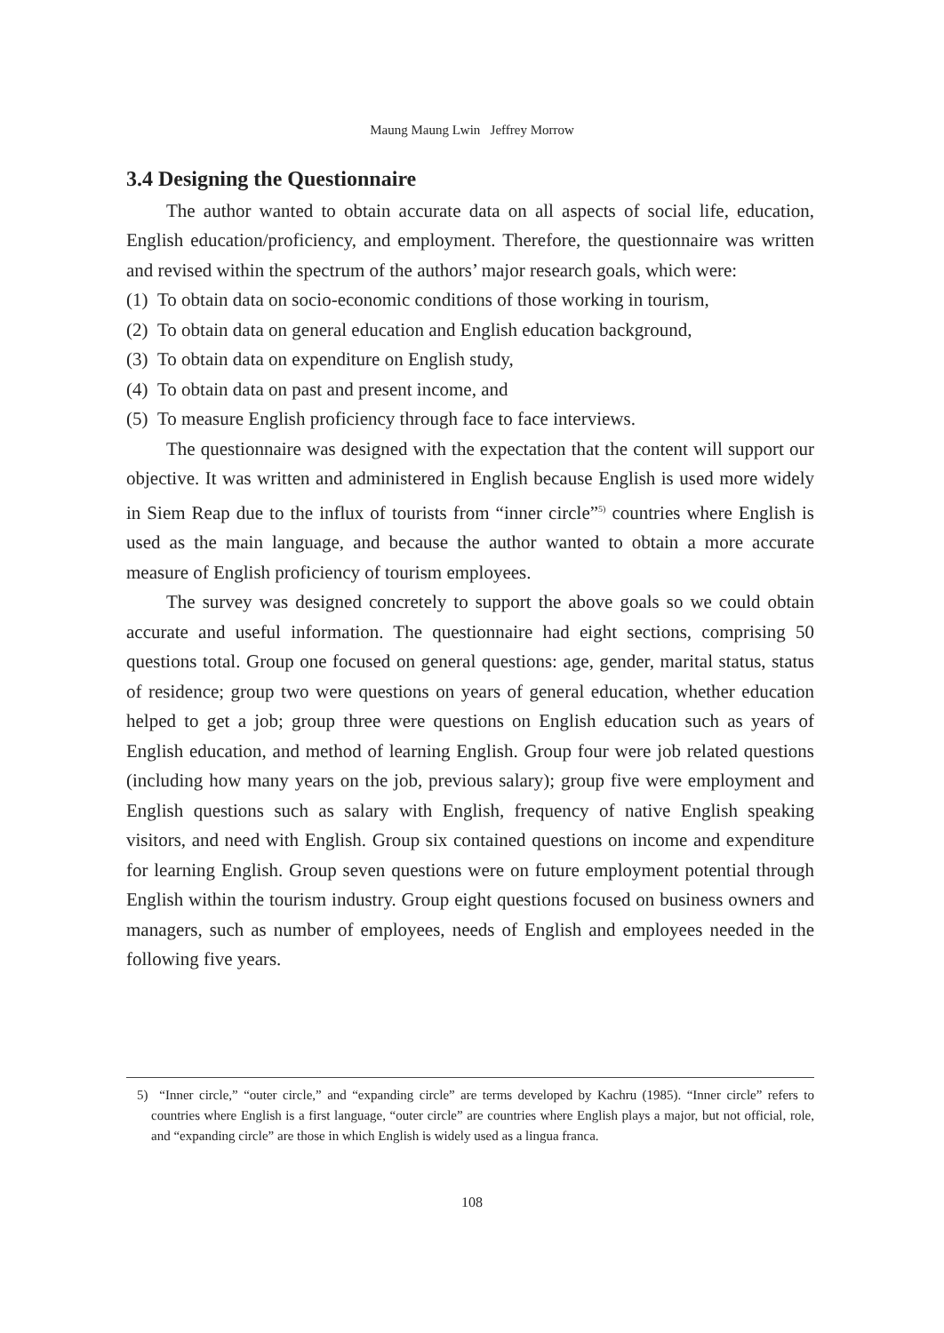Maung Maung Lwin Jeffrey Morrow
3.4 Designing the Questionnaire
The author wanted to obtain accurate data on all aspects of social life, education, English education/proficiency, and employment. Therefore, the questionnaire was written and revised within the spectrum of the authors’ major research goals, which were:
(1) To obtain data on socio-economic conditions of those working in tourism,
(2) To obtain data on general education and English education background,
(3) To obtain data on expenditure on English study,
(4) To obtain data on past and present income, and
(5) To measure English proficiency through face to face interviews.
The questionnaire was designed with the expectation that the content will support our objective. It was written and administered in English because English is used more widely in Siem Reap due to the influx of tourists from “inner circle”<sup>5)</sup> countries where English is used as the main language, and because the author wanted to obtain a more accurate measure of English proficiency of tourism employees.
The survey was designed concretely to support the above goals so we could obtain accurate and useful information. The questionnaire had eight sections, comprising 50 questions total. Group one focused on general questions: age, gender, marital status, status of residence; group two were questions on years of general education, whether education helped to get a job; group three were questions on English education such as years of English education, and method of learning English. Group four were job related questions (including how many years on the job, previous salary); group five were employment and English questions such as salary with English, frequency of native English speaking visitors, and need with English. Group six contained questions on income and expenditure for learning English. Group seven questions were on future employment potential through English within the tourism industry. Group eight questions focused on business owners and managers, such as number of employees, needs of English and employees needed in the following five years.
5) “Inner circle,” “outer circle,” and “expanding circle” are terms developed by Kachru (1985). “Inner circle” refers to countries where English is a first language, “outer circle” are countries where English plays a major, but not official, role, and “expanding circle” are those in which English is widely used as a lingua franca.
108